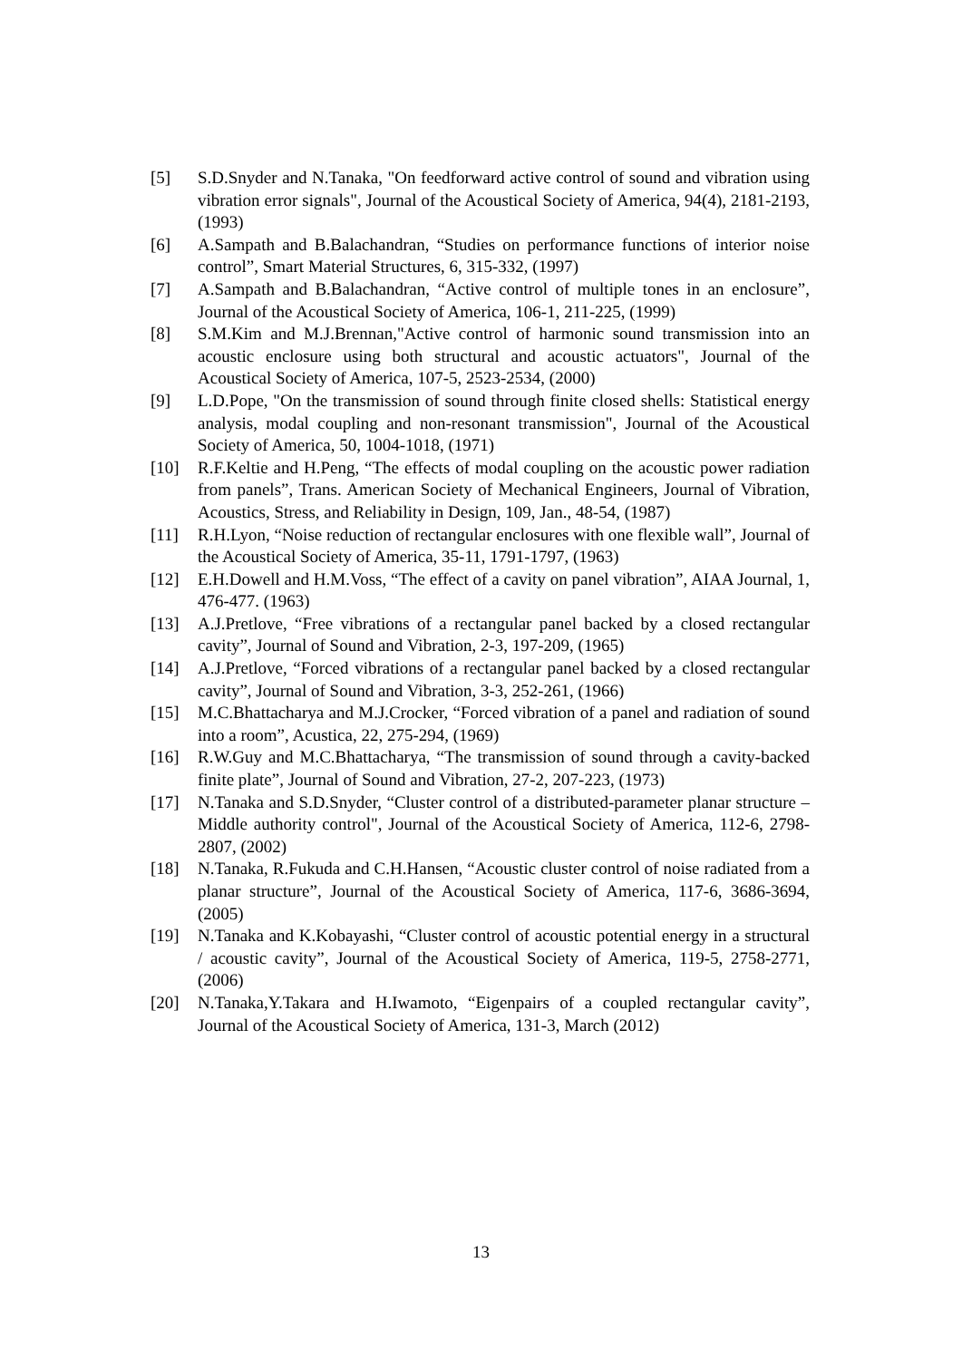[5] S.D.Snyder and N.Tanaka, "On feedforward active control of sound and vibration using vibration error signals", Journal of the Acoustical Society of America, 94(4), 2181-2193, (1993)
[6] A.Sampath and B.Balachandran, “Studies on performance functions of interior noise control”, Smart Material Structures, 6, 315-332, (1997)
[7] A.Sampath and B.Balachandran, “Active control of multiple tones in an enclosure”, Journal of the Acoustical Society of America, 106-1, 211-225, (1999)
[8] S.M.Kim and M.J.Brennan,"Active control of harmonic sound transmission into an acoustic enclosure using both structural and acoustic actuators", Journal of the Acoustical Society of America, 107-5, 2523-2534, (2000)
[9] L.D.Pope, "On the transmission of sound through finite closed shells: Statistical energy analysis, modal coupling and non-resonant transmission", Journal of the Acoustical Society of America, 50, 1004-1018, (1971)
[10] R.F.Keltie and H.Peng, “The effects of modal coupling on the acoustic power radiation from panels”, Trans. American Society of Mechanical Engineers, Journal of Vibration, Acoustics, Stress, and Reliability in Design, 109, Jan., 48-54, (1987)
[11] R.H.Lyon, “Noise reduction of rectangular enclosures with one flexible wall”, Journal of the Acoustical Society of America, 35-11, 1791-1797, (1963)
[12] E.H.Dowell and H.M.Voss, “The effect of a cavity on panel vibration”, AIAA Journal, 1, 476-477. (1963)
[13] A.J.Pretlove, “Free vibrations of a rectangular panel backed by a closed rectangular cavity”, Journal of Sound and Vibration, 2-3, 197-209, (1965)
[14] A.J.Pretlove, “Forced vibrations of a rectangular panel backed by a closed rectangular cavity”, Journal of Sound and Vibration, 3-3, 252-261, (1966)
[15] M.C.Bhattacharya and M.J.Crocker, “Forced vibration of a panel and radiation of sound into a room”, Acustica, 22, 275-294, (1969)
[16] R.W.Guy and M.C.Bhattacharya, “The transmission of sound through a cavity-backed finite plate”, Journal of Sound and Vibration, 27-2, 207-223, (1973)
[17] N.Tanaka and S.D.Snyder, “Cluster control of a distributed-parameter planar structure – Middle authority control", Journal of the Acoustical Society of America, 112-6, 2798-2807, (2002)
[18] N.Tanaka, R.Fukuda and C.H.Hansen, “Acoustic cluster control of noise radiated from a planar structure”, Journal of the Acoustical Society of America, 117-6, 3686-3694, (2005)
[19] N.Tanaka and K.Kobayashi, “Cluster control of acoustic potential energy in a structural / acoustic cavity”, Journal of the Acoustical Society of America, 119-5, 2758-2771, (2006)
[20] N.Tanaka,Y.Takara and H.Iwamoto, “Eigenpairs of a coupled rectangular cavity”, Journal of the Acoustical Society of America, 131-3, March (2012)
13